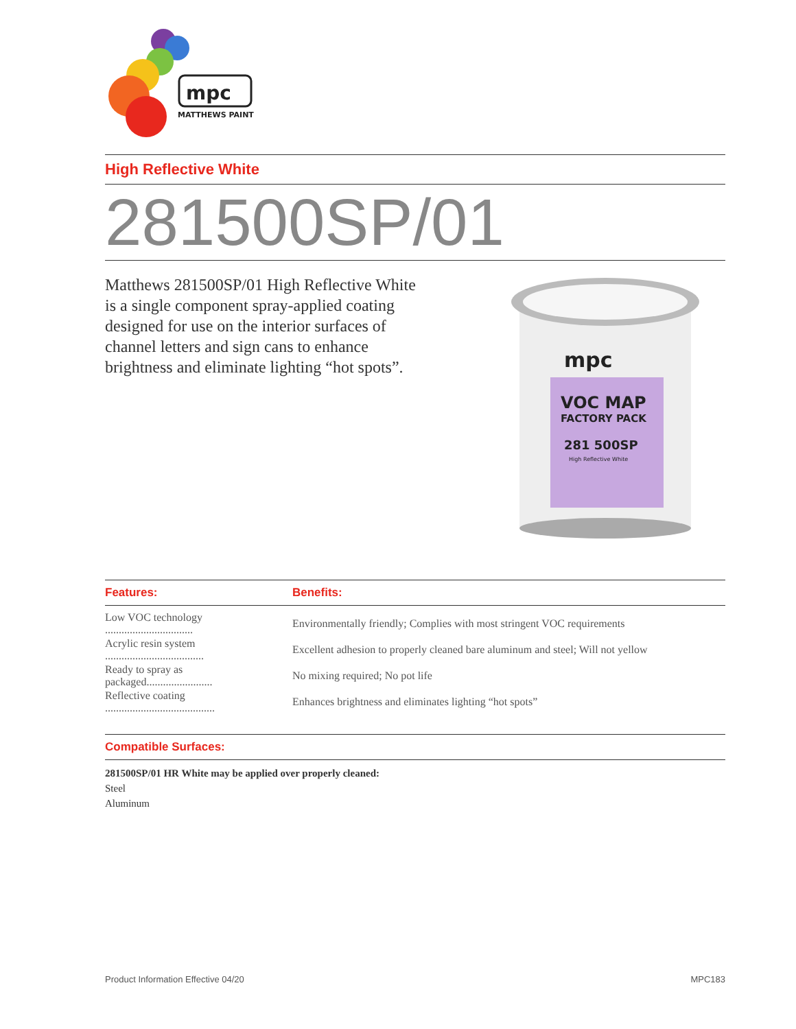mpc
MATTHEWS PAINT
High Reflective White
281500SP/01
Matthews 281500SP/01 High Reflective White is a single component spray-applied coating designed for use on the interior surfaces of channel letters and sign cans to enhance brightness and eliminate lighting “hot spots”.
mpc
VOC MAP
FACTORY PACK
281 500SP
High Reflective White
| Features: | Benefits: |
| --- | --- |
| Low VOC technology ................................ | Environmentally friendly; Complies with most stringent VOC requirements |
| Acrylic resin system .................................... | Excellent adhesion to properly cleaned bare aluminum and steel; Will not yellow |
| Ready to spray as packaged........................ | No mixing required; No pot life |
| Reflective coating ........................................ | Enhances brightness and eliminates lighting “hot spots” |
Compatible Surfaces:
281500SP/01 HR White may be applied over properly cleaned:
Steel
Aluminum
Product Information Effective 04/20 MPC183